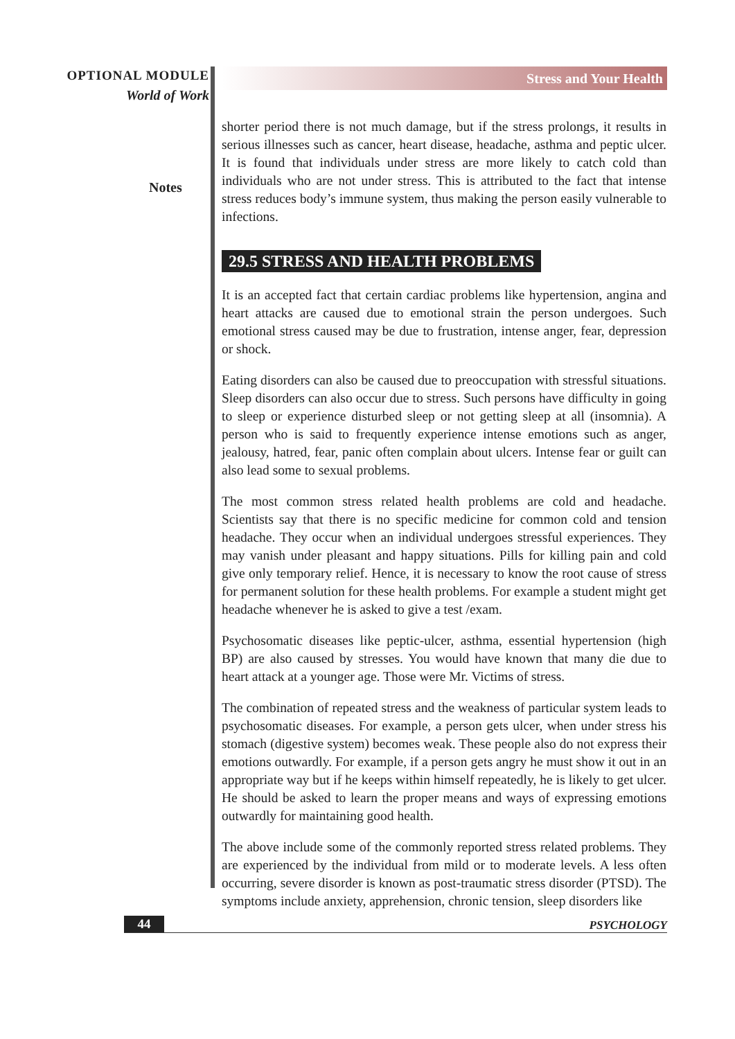OPTIONAL MODULE
World of Work
Notes
Stress and Your Health
shorter period there is not much damage, but if the stress prolongs, it results in serious illnesses such as cancer, heart disease, headache, asthma and peptic ulcer. It is found that individuals under stress are more likely to catch cold than individuals who are not under stress. This is attributed to the fact that intense stress reduces body’s immune system, thus making the person easily vulnerable to infections.
29.5 STRESS AND HEALTH PROBLEMS
It is an accepted fact that certain cardiac problems like hypertension, angina and heart attacks are caused due to emotional strain the person undergoes. Such emotional stress caused may be due to frustration, intense anger, fear, depression or shock.
Eating disorders can also be caused due to preoccupation with stressful situations. Sleep disorders can also occur due to stress. Such persons have difficulty in going to sleep or experience disturbed sleep or not getting sleep at all (insomnia). A person who is said to frequently experience intense emotions such as anger, jealousy, hatred, fear, panic often complain about ulcers. Intense fear or guilt can also lead some to sexual problems.
The most common stress related health problems are cold and headache. Scientists say that there is no specific medicine for common cold and tension headache. They occur when an individual undergoes stressful experiences. They may vanish under pleasant and happy situations. Pills for killing pain and cold give only temporary relief. Hence, it is necessary to know the root cause of stress for permanent solution for these health problems. For example a student might get headache whenever he is asked to give a test /exam.
Psychosomatic diseases like peptic-ulcer, asthma, essential hypertension (high BP) are also caused by stresses. You would have known that many die due to heart attack at a younger age. Those were Mr. Victims of stress.
The combination of repeated stress and the weakness of particular system leads to psychosomatic diseases. For example, a person gets ulcer, when under stress his stomach (digestive system) becomes weak. These people also do not express their emotions outwardly. For example, if a person gets angry he must show it out in an appropriate way but if he keeps within himself repeatedly, he is likely to get ulcer. He should be asked to learn the proper means and ways of expressing emotions outwardly for maintaining good health.
The above include some of the commonly reported stress related problems. They are experienced by the individual from mild or to moderate levels. A less often occurring, severe disorder is known as post-traumatic stress disorder (PTSD). The symptoms include anxiety, apprehension, chronic tension, sleep disorders like
44 PSYCHOLOGY